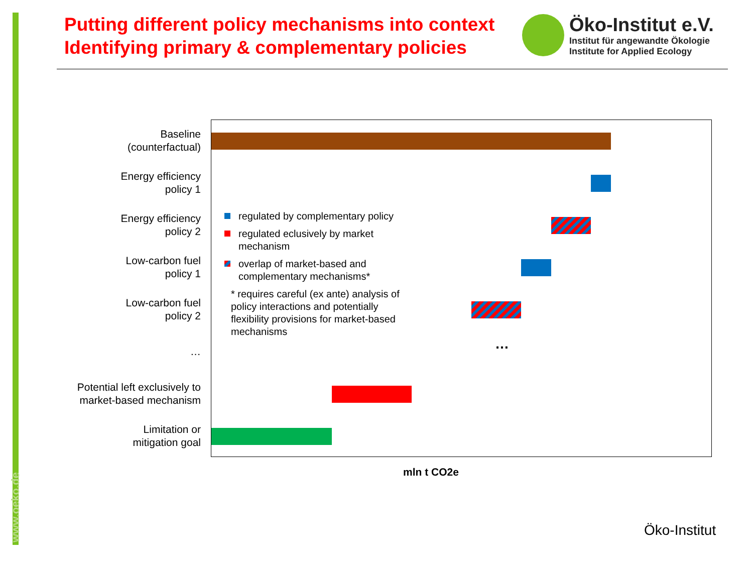www.oeko.de
Putting different policy mechanisms into context
Identifying primary & complementary policies
Öko-Institut e.V.
Institut für angewandte Ökologie
Institute for Applied Ecology
Baseline
(counterfactual)
Energy efficiency
policy 1
Energy efficiency
policy 2
Low-carbon fuel
policy 1
Low-carbon fuel
policy 2
…
Potential left exclusively to
market-based mechanism
Limitation or
mitigation goal
…
regulated by complementary policy
regulated eclusively by market mechanism
overlap of market-based and complementary mechanisms*
* requires careful (ex ante) analysis of policy interactions and potentially flexibility provisions for market-based mechanisms
mln t CO2e
Öko-Institut